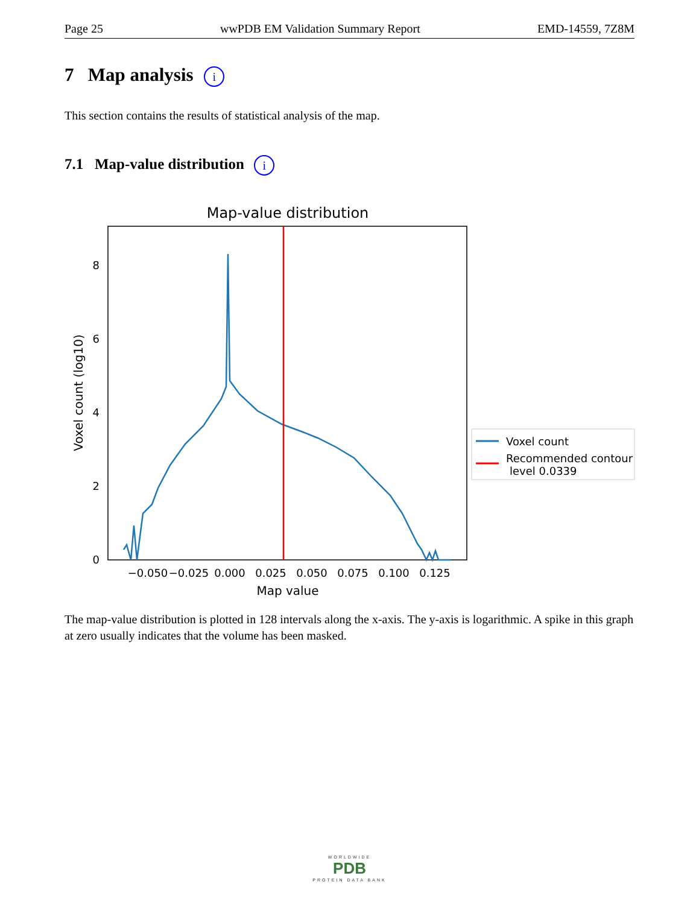Page 25 wwPDB EM Validation Summary Report EMD-14559, 7Z8M
7 Map analysis i
This section contains the results of statistical analysis of the map.
7.1 Map-value distribution i
Map-value distribution
0
2
4
6
8
−0.050
−0.025
0.000
0.025
0.050
0.075
0.100
0.125
Map value
Voxel count (log10)
Voxel count
Recommended contour
level 0.0339
The map-value distribution is plotted in 128 intervals along the x-axis. The y-axis is logarithmic. A spike in this graph at zero usually indicates that the volume has been masked.
WORLDWIDE
PDB
PROTEIN DATA BANK